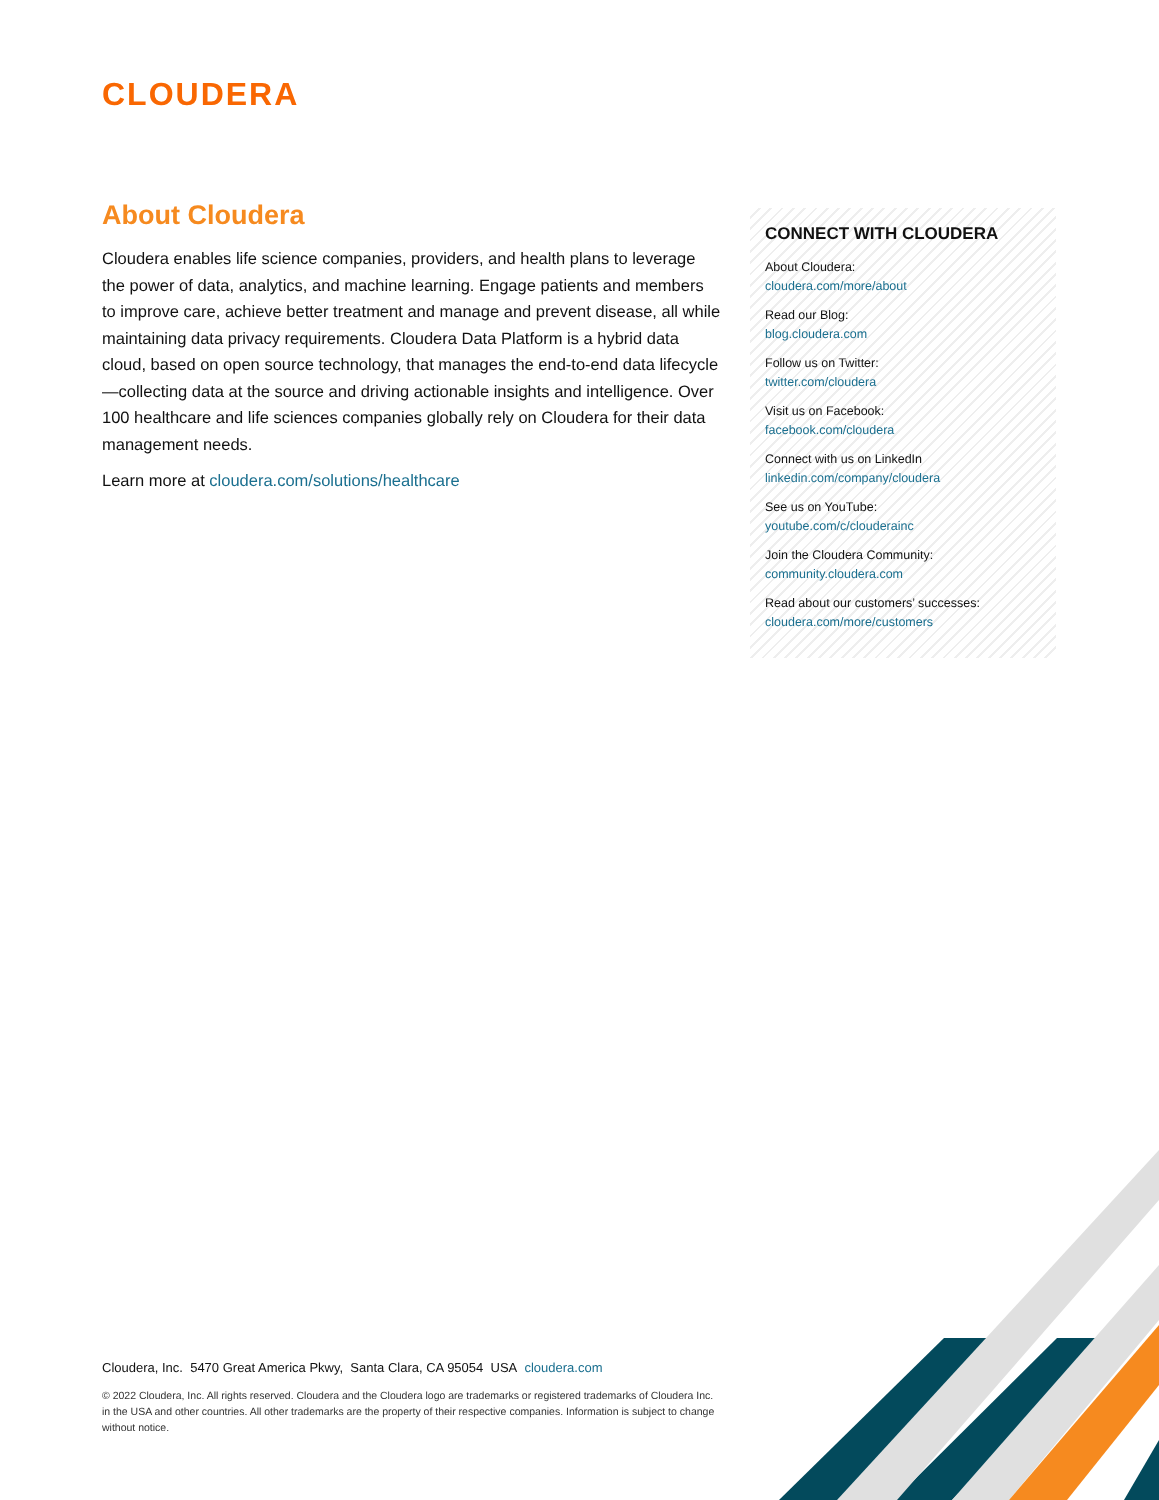CLOUDERA
About Cloudera
Cloudera enables life science companies, providers, and health plans to leverage the power of data, analytics, and machine learning. Engage patients and members to improve care, achieve better treatment and manage and prevent disease, all while maintaining data privacy requirements. Cloudera Data Platform is a hybrid data cloud, based on open source technology, that manages the end-to-end data lifecycle—collecting data at the source and driving actionable insights and intelligence. Over 100 healthcare and life sciences companies globally rely on Cloudera for their data management needs.
Learn more at cloudera.com/solutions/healthcare
CONNECT WITH CLOUDERA
About Cloudera:
cloudera.com/more/about
Read our Blog:
blog.cloudera.com
Follow us on Twitter:
twitter.com/cloudera
Visit us on Facebook:
facebook.com/cloudera
Connect with us on LinkedIn
linkedin.com/company/cloudera
See us on YouTube:
youtube.com/c/clouderainc
Join the Cloudera Community:
community.cloudera.com
Read about our customers’ successes:
cloudera.com/more/customers
Cloudera, Inc. 5470 Great America Pkwy, Santa Clara, CA 95054 USA cloudera.com
© 2022 Cloudera, Inc. All rights reserved. Cloudera and the Cloudera logo are trademarks or registered trademarks of Cloudera Inc. in the USA and other countries. All other trademarks are the property of their respective companies. Information is subject to change without notice.